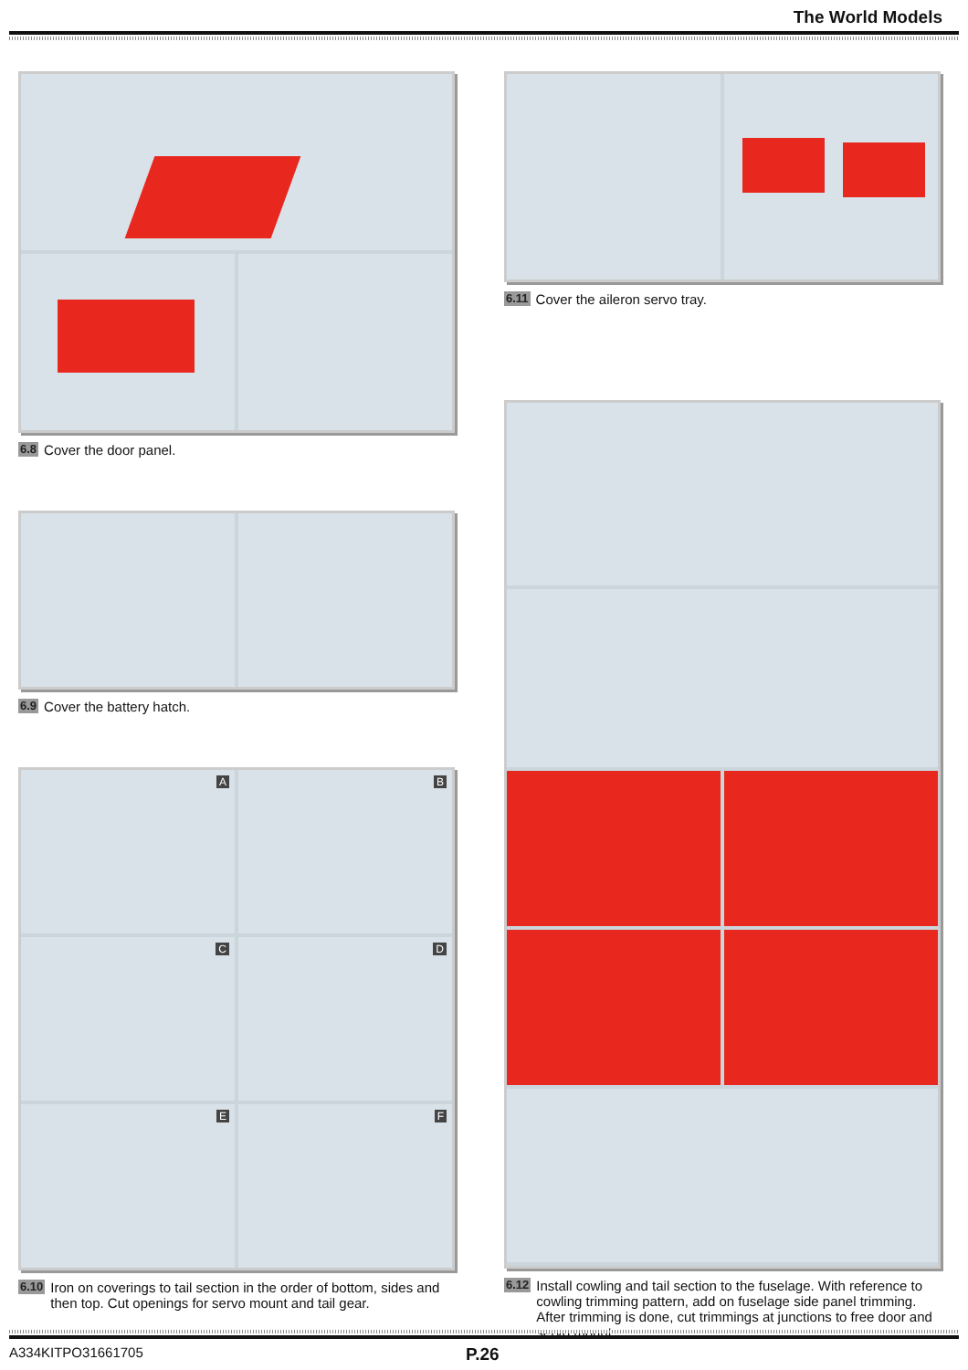The World Models
6.8 Cover the door panel.
6.9 Cover the battery hatch.
A
B
C
D
E
F
6.10 Iron on coverings to tail section in the order of bottom, sides and then top. Cut openings for servo mount and tail gear.
6.11 Cover the aileron servo tray.
6.12 Install cowling and tail section to the fuselage. With reference to cowling trimming pattern, add on fuselage side panel trimming. After trimming is done, cut trimmings at junctions to free door and servo mount.
A334KITPO31661705 P.26